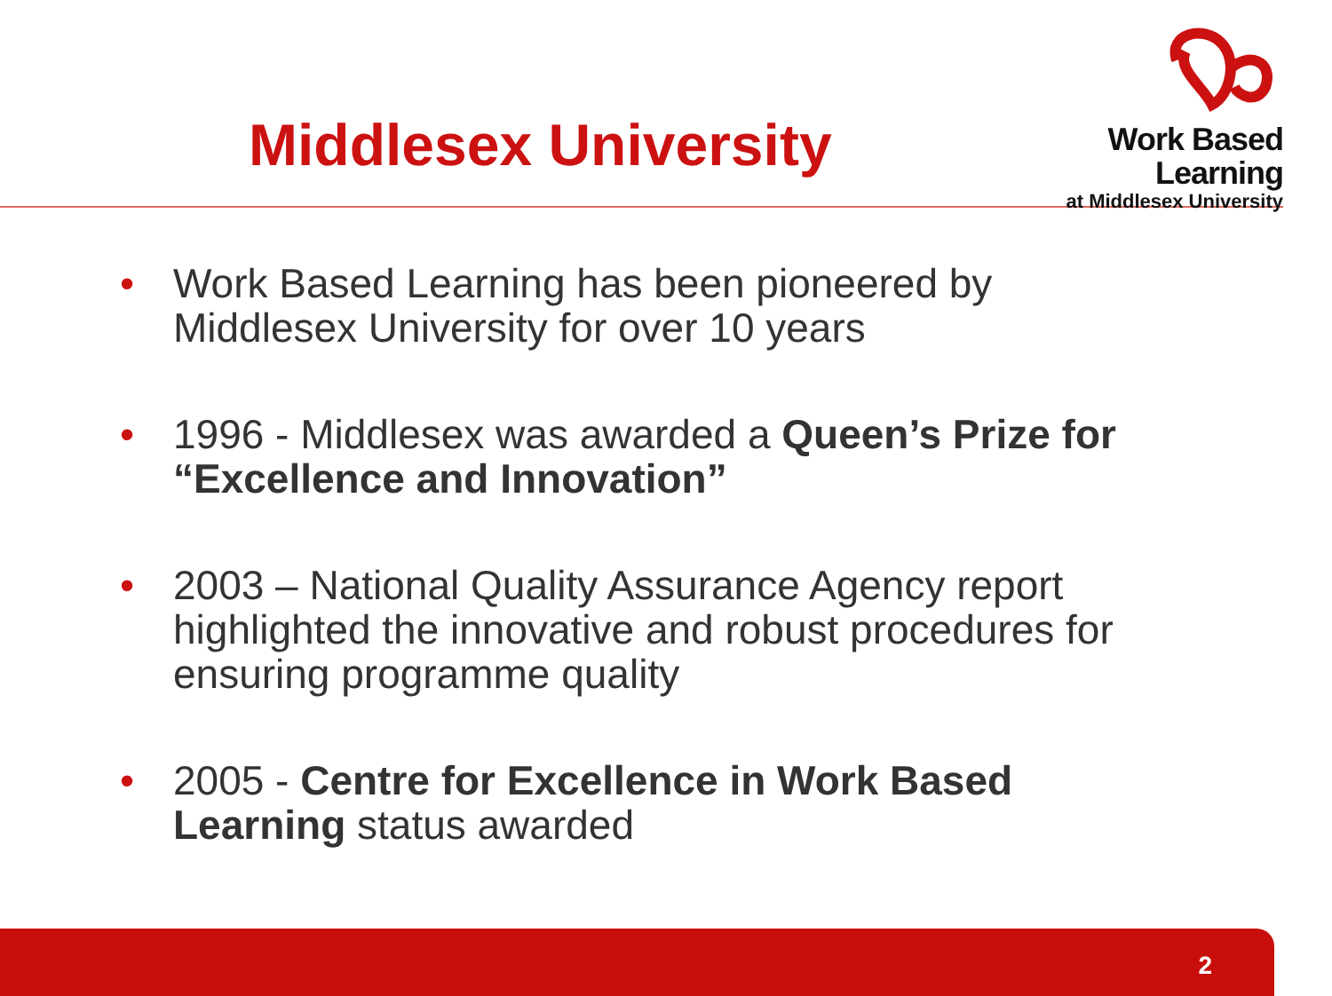Middlesex University
Work Based Learning
at Middlesex University
• Work Based Learning has been pioneered by Middlesex University for over 10 years
• 1996 - Middlesex was awarded a Queen’s Prize for “Excellence and Innovation”
• 2003 – National Quality Assurance Agency report highlighted the innovative and robust procedures for ensuring programme quality
• 2005 - Centre for Excellence in Work Based Learning status awarded
2